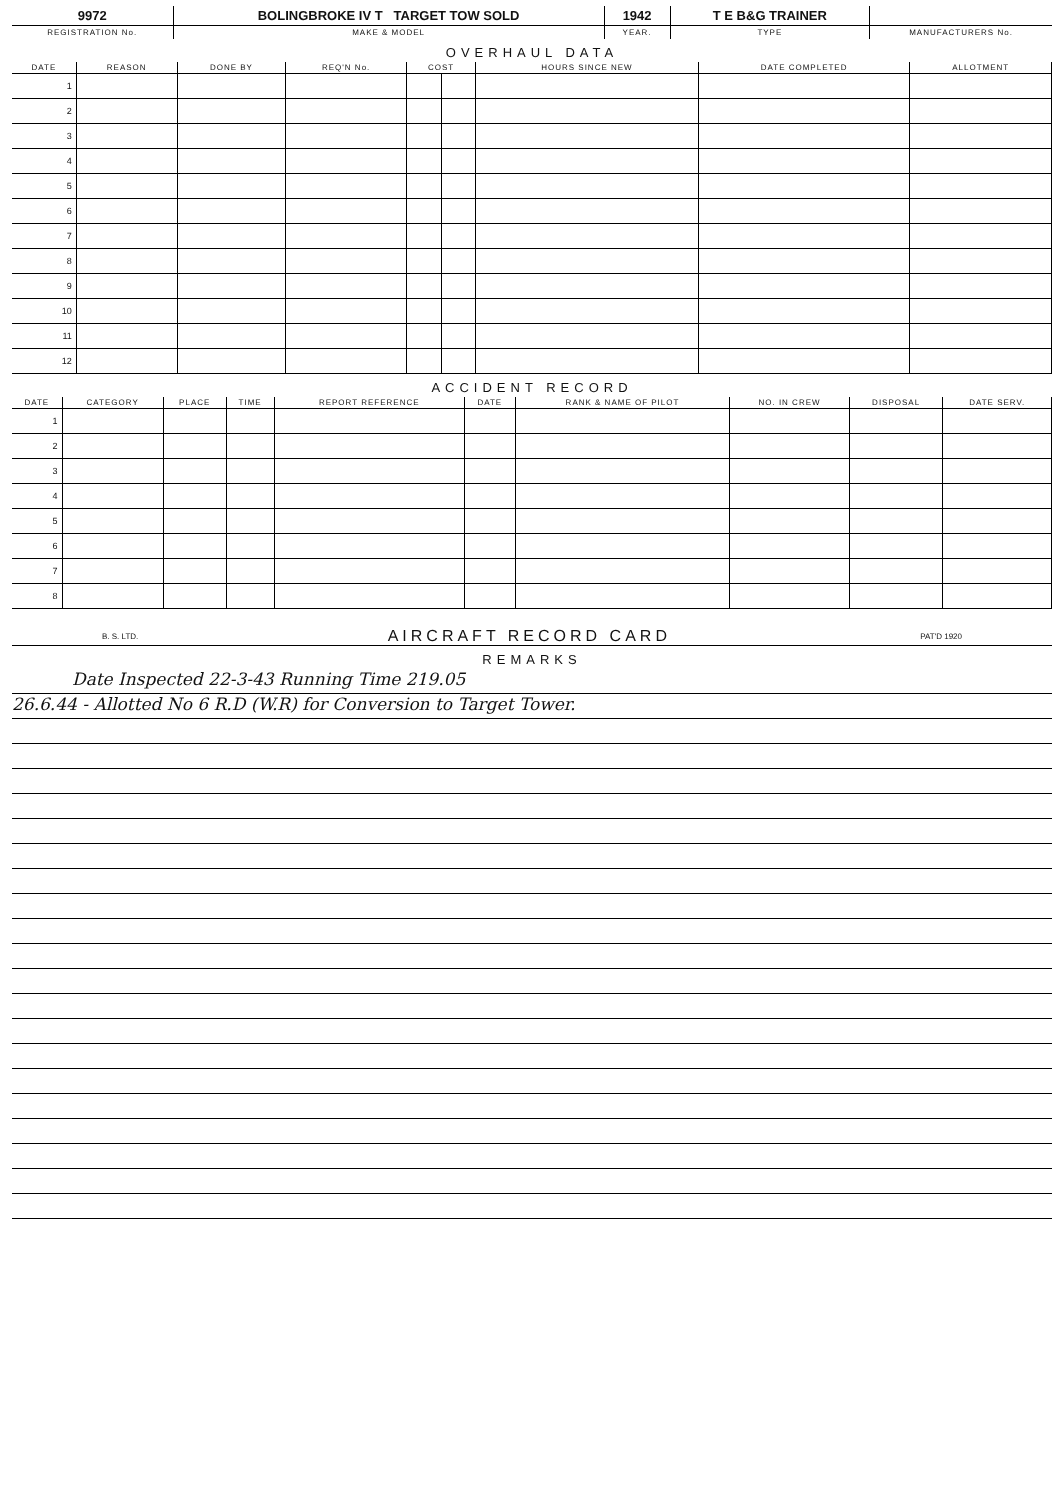| 9972 | BOLINGBROKE IV T TARGET TOW SOLD | 1942 | T E B&G TRAINER | |
| REGISTRATION No. | MAKE & MODEL | YEAR. | TYPE | MANUFACTURERS No. |
OVERHAUL DATA
| DATE | REASON | DONE BY | REQ'N No. | COST | | HOURS SINCE NEW | DATE COMPLETED | ALLOTMENT |
| --- | --- | --- | --- | --- | --- | --- | --- | --- |
| 1 | | | | | | | | |
| 2 | | | | | | | | |
| 3 | | | | | | | | |
| 4 | | | | | | | | |
| 5 | | | | | | | | |
| 6 | | | | | | | | |
| 7 | | | | | | | | |
| 8 | | | | | | | | |
| 9 | | | | | | | | |
| 10 | | | | | | | | |
| 11 | | | | | | | | |
| 12 | | | | | | | | |
ACCIDENT RECORD
| DATE | CATEGORY | PLACE | TIME | REPORT REFERENCE | DATE | RANK & NAME OF PILOT | NO. IN CREW | DISPOSAL | DATE SERV. |
| --- | --- | --- | --- | --- | --- | --- | --- | --- | --- |
| 1 | | | | | | | | | |
| 2 | | | | | | | | | |
| 3 | | | | | | | | | |
| 4 | | | | | | | | | |
| 5 | | | | | | | | | |
| 6 | | | | | | | | | |
| 7 | | | | | | | | | |
| 8 | | | | | | | | | |
B. S. LTD. AIRCRAFT RECORD CARD PAT'D 1920
REMARKS
Date Inspected 22-3-43 Running Time 219.05
26.6.44 - Allotted No 6 R.D (W.R) for Conversion to Target Tower.